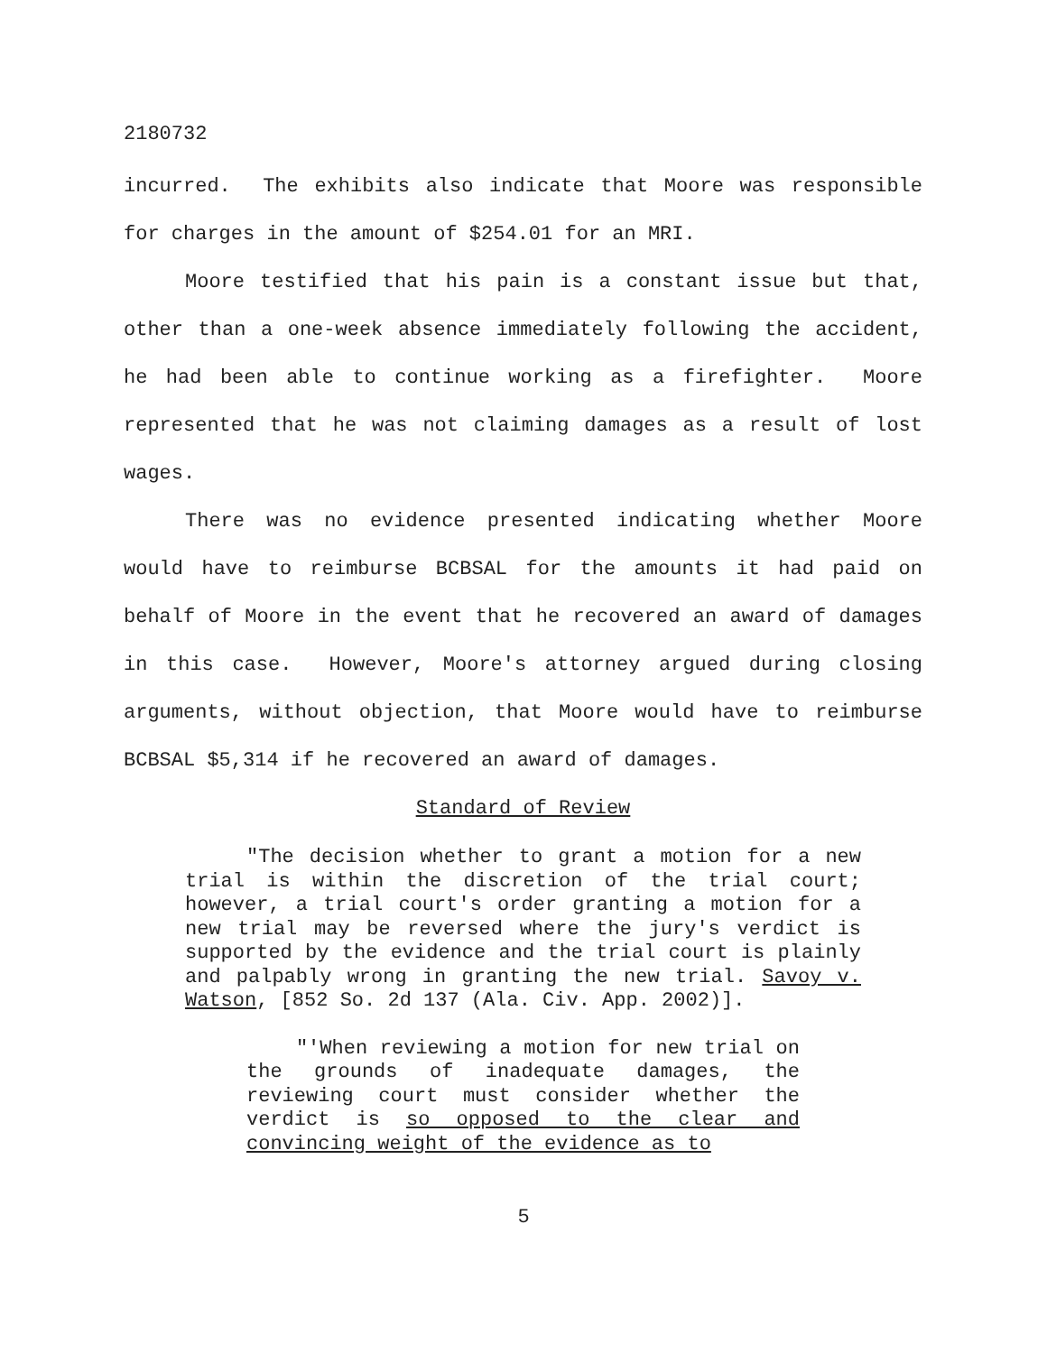2180732
incurred. The exhibits also indicate that Moore was responsible for charges in the amount of $254.01 for an MRI.
Moore testified that his pain is a constant issue but that, other than a one-week absence immediately following the accident, he had been able to continue working as a firefighter. Moore represented that he was not claiming damages as a result of lost wages.
There was no evidence presented indicating whether Moore would have to reimburse BCBSAL for the amounts it had paid on behalf of Moore in the event that he recovered an award of damages in this case. However, Moore's attorney argued during closing arguments, without objection, that Moore would have to reimburse BCBSAL $5,314 if he recovered an award of damages.
Standard of Review
"The decision whether to grant a motion for a new trial is within the discretion of the trial court; however, a trial court's order granting a motion for a new trial may be reversed where the jury's verdict is supported by the evidence and the trial court is plainly and palpably wrong in granting the new trial. Savoy v. Watson, [852 So. 2d 137 (Ala. Civ. App. 2002)].
"'When reviewing a motion for new trial on the grounds of inadequate damages, the reviewing court must consider whether the verdict is so opposed to the clear and convincing weight of the evidence as to
5